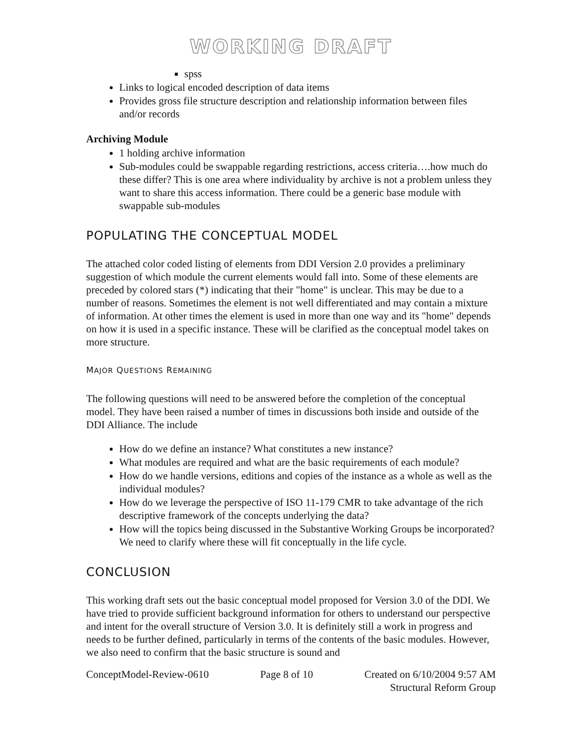WORKING DRAFT
spss
Links to logical encoded description of data items
Provides gross file structure description and relationship information between files and/or records
Archiving Module
1 holding archive information
Sub-modules could be swappable regarding restrictions, access criteria….how much do these differ? This is one area where individuality by archive is not a problem unless they want to share this access information. There could be a generic base module with swappable sub-modules
POPULATING THE CONCEPTUAL MODEL
The attached color coded listing of elements from DDI Version 2.0 provides a preliminary suggestion of which module the current elements would fall into. Some of these elements are preceded by colored stars (*) indicating that their "home" is unclear. This may be due to a number of reasons. Sometimes the element is not well differentiated and may contain a mixture of information. At other times the element is used in more than one way and its "home" depends on how it is used in a specific instance. These will be clarified as the conceptual model takes on more structure.
MAJOR QUESTIONS REMAINING
The following questions will need to be answered before the completion of the conceptual model. They have been raised a number of times in discussions both inside and outside of the DDI Alliance. The include
How do we define an instance? What constitutes a new instance?
What modules are required and what are the basic requirements of each module?
How do we handle versions, editions and copies of the instance as a whole as well as the individual modules?
How do we leverage the perspective of ISO 11-179 CMR to take advantage of the rich descriptive framework of the concepts underlying the data?
How will the topics being discussed in the Substantive Working Groups be incorporated? We need to clarify where these will fit conceptually in the life cycle.
CONCLUSION
This working draft sets out the basic conceptual model proposed for Version 3.0 of the DDI. We have tried to provide sufficient background information for others to understand our perspective and intent for the overall structure of Version 3.0. It is definitely still a work in progress and needs to be further defined, particularly in terms of the contents of the basic modules. However, we also need to confirm that the basic structure is sound and
ConceptModel-Review-0610 Page 8 of 10 Created on 6/10/2004 9:57 AM
Structural Reform Group